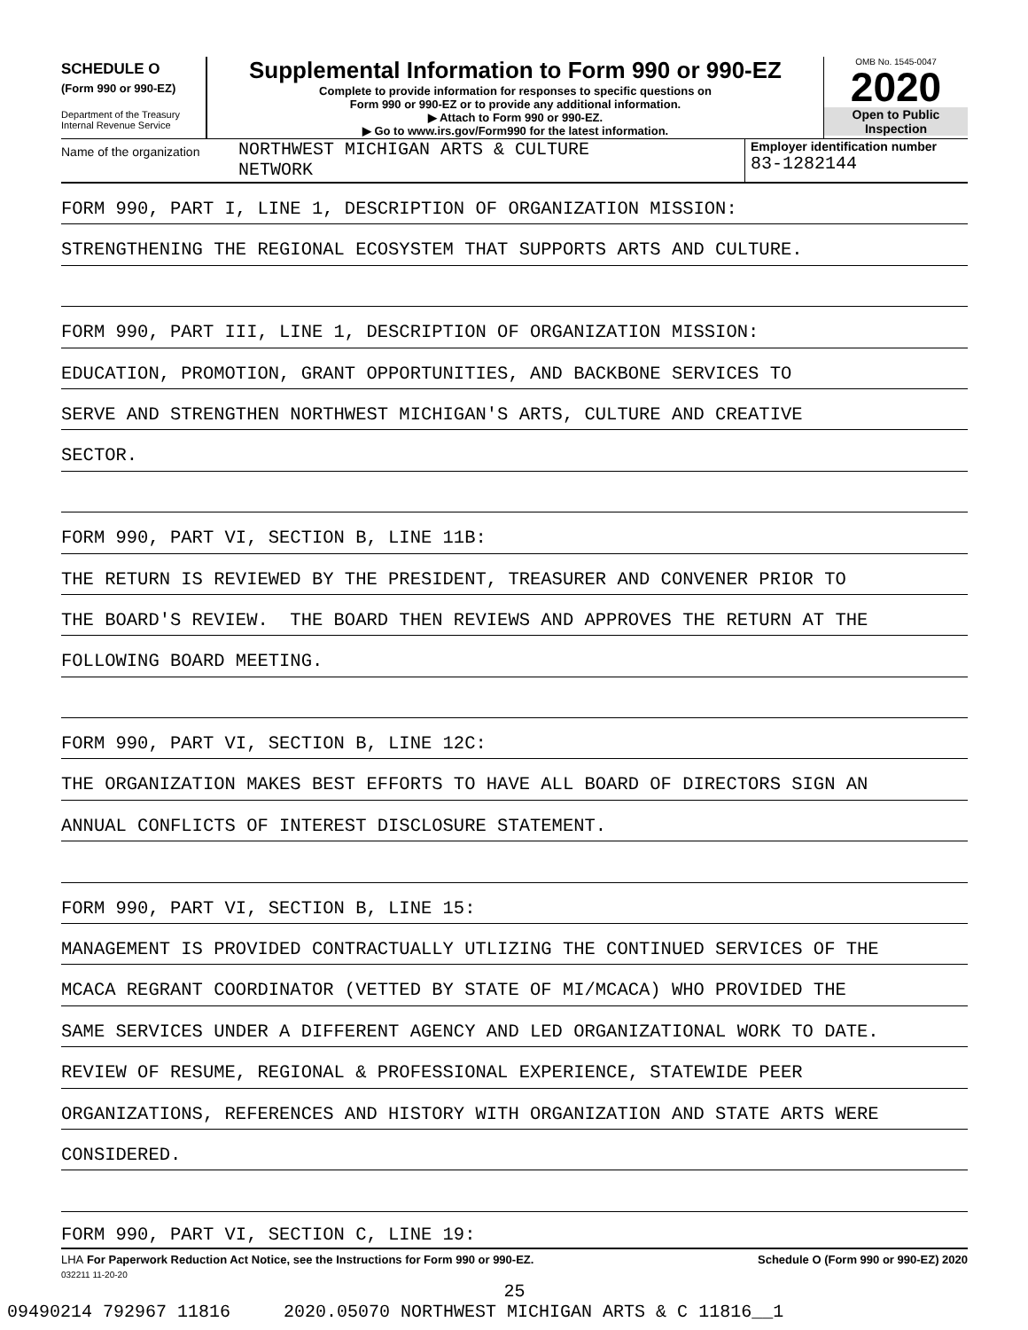SCHEDULE O
(Form 990 or 990-EZ)
Department of the Treasury
Internal Revenue Service
Supplemental Information to Form 990 or 990-EZ
Complete to provide information for responses to specific questions on
Form 990 or 990-EZ or to provide any additional information.
▶ Attach to Form 990 or 990-EZ.
▶ Go to www.irs.gov/Form990 for the latest information.
OMB No. 1545-0047
2020
Open to Public
Inspection
Name of the organization
NORTHWEST MICHIGAN ARTS & CULTURE
NETWORK
Employer identification number
83-1282144
FORM 990, PART I, LINE 1, DESCRIPTION OF ORGANIZATION MISSION:
STRENGTHENING THE REGIONAL ECOSYSTEM THAT SUPPORTS ARTS AND CULTURE.
FORM 990, PART III, LINE 1, DESCRIPTION OF ORGANIZATION MISSION:
EDUCATION, PROMOTION, GRANT OPPORTUNITIES, AND BACKBONE SERVICES TO
SERVE AND STRENGTHEN NORTHWEST MICHIGAN'S ARTS, CULTURE AND CREATIVE
SECTOR.
FORM 990, PART VI, SECTION B, LINE 11B:
THE RETURN IS REVIEWED BY THE PRESIDENT, TREASURER AND CONVENER PRIOR TO
THE BOARD'S REVIEW. THE BOARD THEN REVIEWS AND APPROVES THE RETURN AT THE
FOLLOWING BOARD MEETING.
FORM 990, PART VI, SECTION B, LINE 12C:
THE ORGANIZATION MAKES BEST EFFORTS TO HAVE ALL BOARD OF DIRECTORS SIGN AN
ANNUAL CONFLICTS OF INTEREST DISCLOSURE STATEMENT.
FORM 990, PART VI, SECTION B, LINE 15:
MANAGEMENT IS PROVIDED CONTRACTUALLY UTLIZING THE CONTINUED SERVICES OF THE
MCACA REGRANT COORDINATOR (VETTED BY STATE OF MI/MCACA) WHO PROVIDED THE
SAME SERVICES UNDER A DIFFERENT AGENCY AND LED ORGANIZATIONAL WORK TO DATE.
REVIEW OF RESUME, REGIONAL & PROFESSIONAL EXPERIENCE, STATEWIDE PEER
ORGANIZATIONS, REFERENCES AND HISTORY WITH ORGANIZATION AND STATE ARTS WERE
CONSIDERED.
FORM 990, PART VI, SECTION C, LINE 19:
LHA For Paperwork Reduction Act Notice, see the Instructions for Form 990 or 990-EZ. Schedule O (Form 990 or 990-EZ) 2020
032211 11-20-20
25
09490214 792967 11816 2020.05070 NORTHWEST MICHIGAN ARTS & C 11816__1